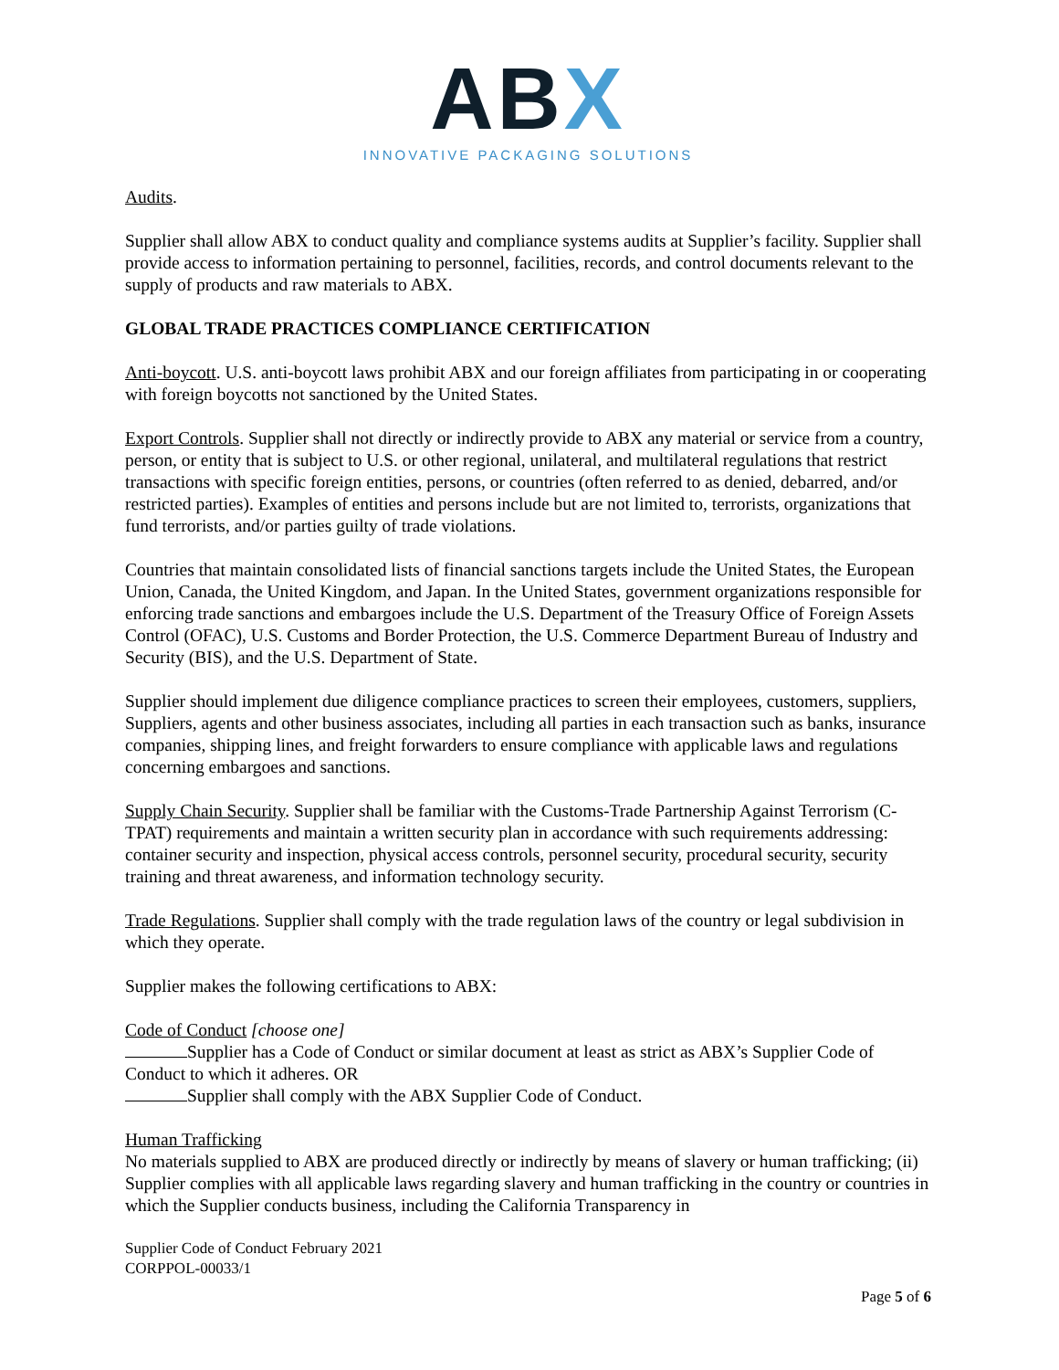ABX
INNOVATIVE PACKAGING SOLUTIONS
Audits.
Supplier shall allow ABX to conduct quality and compliance systems audits at Supplier’s facility. Supplier shall provide access to information pertaining to personnel, facilities, records, and control documents relevant to the supply of products and raw materials to ABX.
GLOBAL TRADE PRACTICES COMPLIANCE CERTIFICATION
Anti-boycott. U.S. anti-boycott laws prohibit ABX and our foreign affiliates from participating in or cooperating with foreign boycotts not sanctioned by the United States.
Export Controls. Supplier shall not directly or indirectly provide to ABX any material or service from a country, person, or entity that is subject to U.S. or other regional, unilateral, and multilateral regulations that restrict transactions with specific foreign entities, persons, or countries (often referred to as denied, debarred, and/or restricted parties). Examples of entities and persons include but are not limited to, terrorists, organizations that fund terrorists, and/or parties guilty of trade violations.
Countries that maintain consolidated lists of financial sanctions targets include the United States, the European Union, Canada, the United Kingdom, and Japan. In the United States, government organizations responsible for enforcing trade sanctions and embargoes include the U.S. Department of the Treasury Office of Foreign Assets Control (OFAC), U.S. Customs and Border Protection, the U.S. Commerce Department Bureau of Industry and Security (BIS), and the U.S. Department of State.
Supplier should implement due diligence compliance practices to screen their employees, customers, suppliers, Suppliers, agents and other business associates, including all parties in each transaction such as banks, insurance companies, shipping lines, and freight forwarders to ensure compliance with applicable laws and regulations concerning embargoes and sanctions.
Supply Chain Security. Supplier shall be familiar with the Customs-Trade Partnership Against Terrorism (C-TPAT) requirements and maintain a written security plan in accordance with such requirements addressing: container security and inspection, physical access controls, personnel security, procedural security, security training and threat awareness, and information technology security.
Trade Regulations. Supplier shall comply with the trade regulation laws of the country or legal subdivision in which they operate.
Supplier makes the following certifications to ABX:
Code of Conduct [choose one]
Supplier has a Code of Conduct or similar document at least as strict as ABX’s Supplier Code of Conduct to which it adheres. OR
Supplier shall comply with the ABX Supplier Code of Conduct.
Human Trafficking
No materials supplied to ABX are produced directly or indirectly by means of slavery or human trafficking; (ii) Supplier complies with all applicable laws regarding slavery and human trafficking in the country or countries in which the Supplier conducts business, including the California Transparency in
Supplier Code of Conduct February 2021
CORPPOL-00033/1
Page 5 of 6